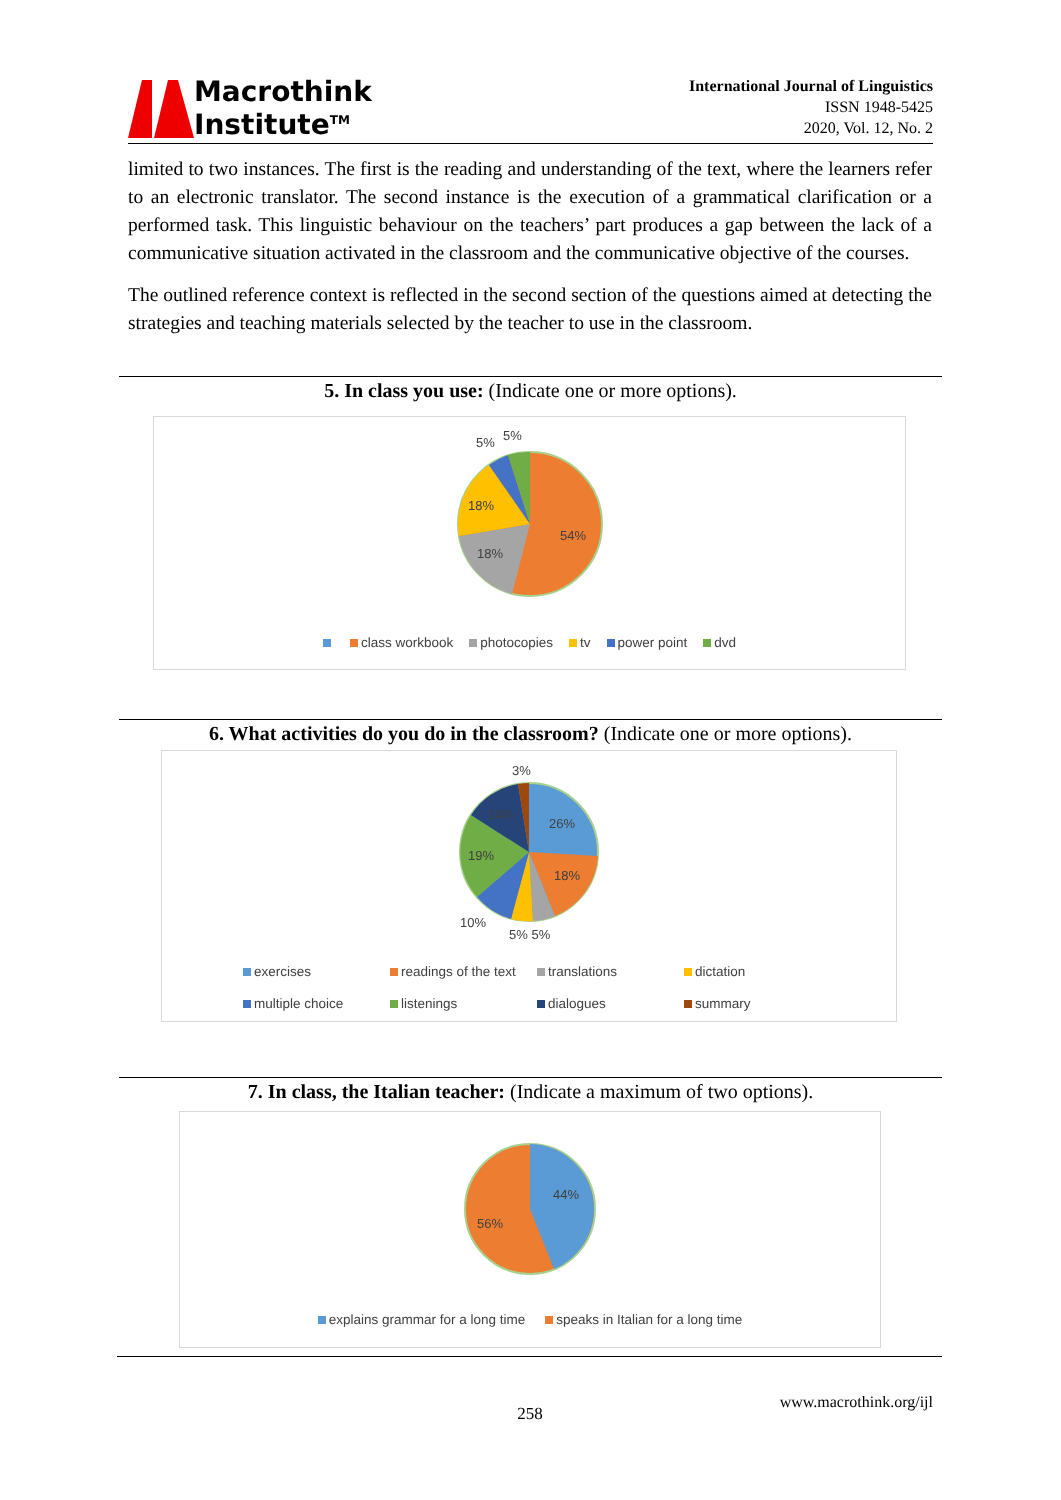Macrothink
Institute<sup>TM</sup>
International Journal of Linguistics
ISSN 1948-5425
2020, Vol. 12, No. 2
limited to two instances. The first is the reading and understanding of the text, where the learners refer to an electronic translator. The second instance is the execution of a grammatical clarification or a performed task. This linguistic behaviour on the teachers’ part produces a gap between the lack of a communicative situation activated in the classroom and the communicative objective of the courses.
The outlined reference context is reflected in the second section of the questions aimed at detecting the strategies and teaching materials selected by the teacher to use in the classroom.
5. In class you use: (Indicate one or more options).
5% 5%
18%
18%
54%
class workbook photocopies tv power point dvd
6. What activities do you do in the classroom? (Indicate one or more options).
3%
14%
26%
19%
18%
10%
5% 5%
| exercises | readings of the text | translations | dictation |
| multiple choice | listenings | dialogues | summary |
7. In class, the Italian teacher: (Indicate a maximum of two options).
44%
56%
explains grammar for a long time speaks in Italian for a long time
258
www.macrothink.org/ijl